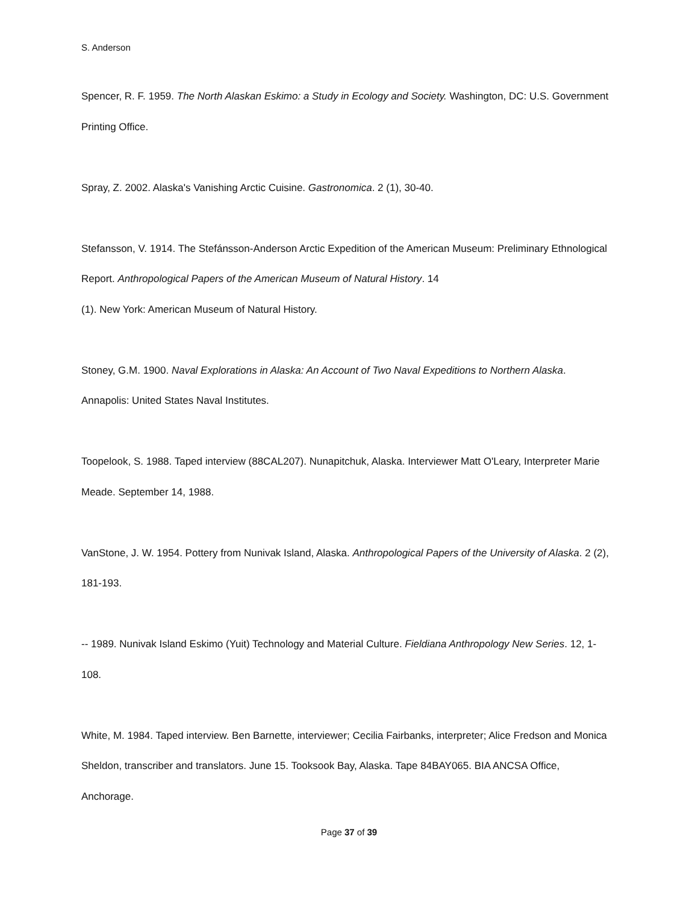S. Anderson
Spencer, R. F. 1959. The North Alaskan Eskimo: a Study in Ecology and Society. Washington, DC: U.S. Government Printing Office.
Spray, Z. 2002. Alaska's Vanishing Arctic Cuisine. Gastronomica. 2 (1), 30-40.
Stefansson, V. 1914. The Stefánsson-Anderson Arctic Expedition of the American Museum: Preliminary Ethnological Report. Anthropological Papers of the American Museum of Natural History. 14
(1). New York: American Museum of Natural History.
Stoney, G.M. 1900. Naval Explorations in Alaska: An Account of Two Naval Expeditions to Northern Alaska. Annapolis: United States Naval Institutes.
Toopelook, S. 1988. Taped interview (88CAL207). Nunapitchuk, Alaska. Interviewer Matt O'Leary, Interpreter Marie Meade. September 14, 1988.
VanStone, J. W. 1954. Pottery from Nunivak Island, Alaska. Anthropological Papers of the University of Alaska. 2 (2), 181-193.
-- 1989. Nunivak Island Eskimo (Yuit) Technology and Material Culture. Fieldiana Anthropology New Series. 12, 1-108.
White, M. 1984. Taped interview. Ben Barnette, interviewer; Cecilia Fairbanks, interpreter; Alice Fredson and Monica Sheldon, transcriber and translators. June 15. Tooksook Bay, Alaska. Tape 84BAY065. BIA ANCSA Office, Anchorage.
Page 37 of 39